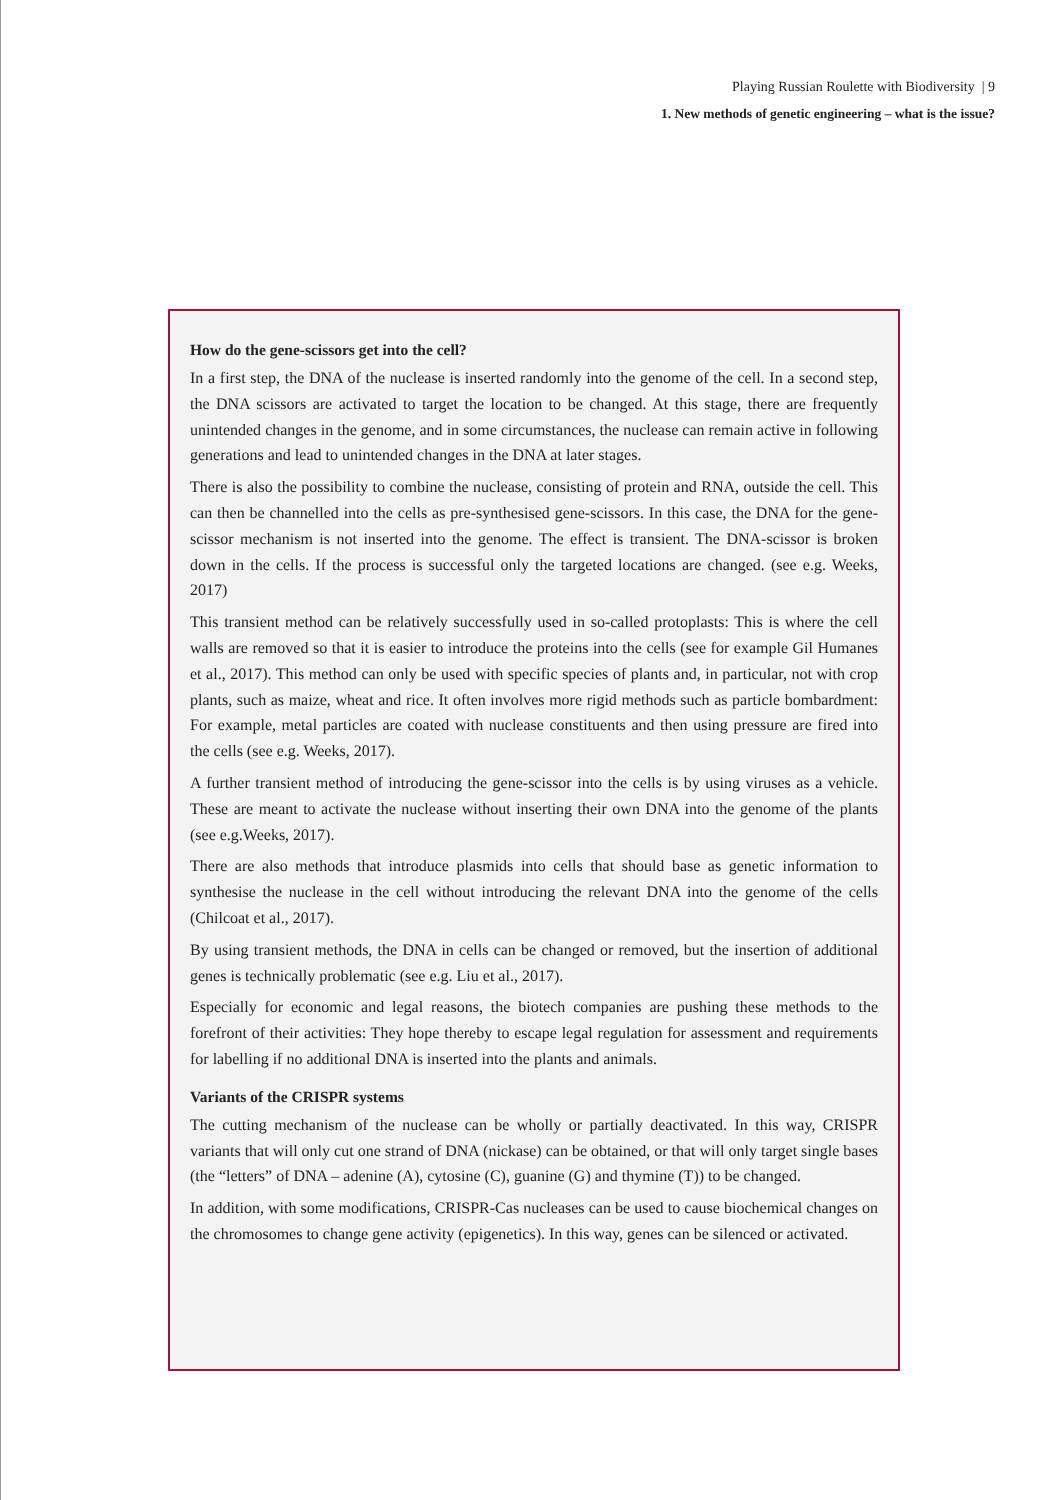Playing Russian Roulette with Biodiversity | 9
1. New methods of genetic engineering – what is the issue?
How do the gene-scissors get into the cell?
In a first step, the DNA of the nuclease is inserted randomly into the genome of the cell. In a second step, the DNA scissors are activated to target the location to be changed. At this stage, there are frequently unintended changes in the genome, and in some circumstances, the nuclease can remain active in following generations and lead to unintended changes in the DNA at later stages.
There is also the possibility to combine the nuclease, consisting of protein and RNA, outside the cell. This can then be channelled into the cells as pre-synthesised gene-scissors. In this case, the DNA for the gene-scissor mechanism is not inserted into the genome. The effect is transient. The DNA-scissor is broken down in the cells. If the process is successful only the targeted locations are changed. (see e.g. Weeks, 2017)
This transient method can be relatively successfully used in so-called protoplasts: This is where the cell walls are removed so that it is easier to introduce the proteins into the cells (see for example Gil Humanes et al., 2017). This method can only be used with specific species of plants and, in particular, not with crop plants, such as maize, wheat and rice. It often involves more rigid methods such as particle bombardment: For example, metal particles are coated with nuclease constituents and then using pressure are fired into the cells (see e.g. Weeks, 2017).
A further transient method of introducing the gene-scissor into the cells is by using viruses as a vehicle. These are meant to activate the nuclease without inserting their own DNA into the genome of the plants (see e.g.Weeks, 2017).
There are also methods that introduce plasmids into cells that should base as genetic information to synthesise the nuclease in the cell without introducing the relevant DNA into the genome of the cells (Chilcoat et al., 2017).
By using transient methods, the DNA in cells can be changed or removed, but the insertion of additional genes is technically problematic (see e.g. Liu et al., 2017).
Especially for economic and legal reasons, the biotech companies are pushing these methods to the forefront of their activities: They hope thereby to escape legal regulation for assessment and requirements for labelling if no additional DNA is inserted into the plants and animals.
Variants of the CRISPR systems
The cutting mechanism of the nuclease can be wholly or partially deactivated. In this way, CRISPR variants that will only cut one strand of DNA (nickase) can be obtained, or that will only target single bases (the “letters” of DNA – adenine (A), cytosine (C), guanine (G) and thymine (T)) to be changed.
In addition, with some modifications, CRISPR-Cas nucleases can be used to cause biochemical changes on the chromosomes to change gene activity (epigenetics). In this way, genes can be silenced or activated.